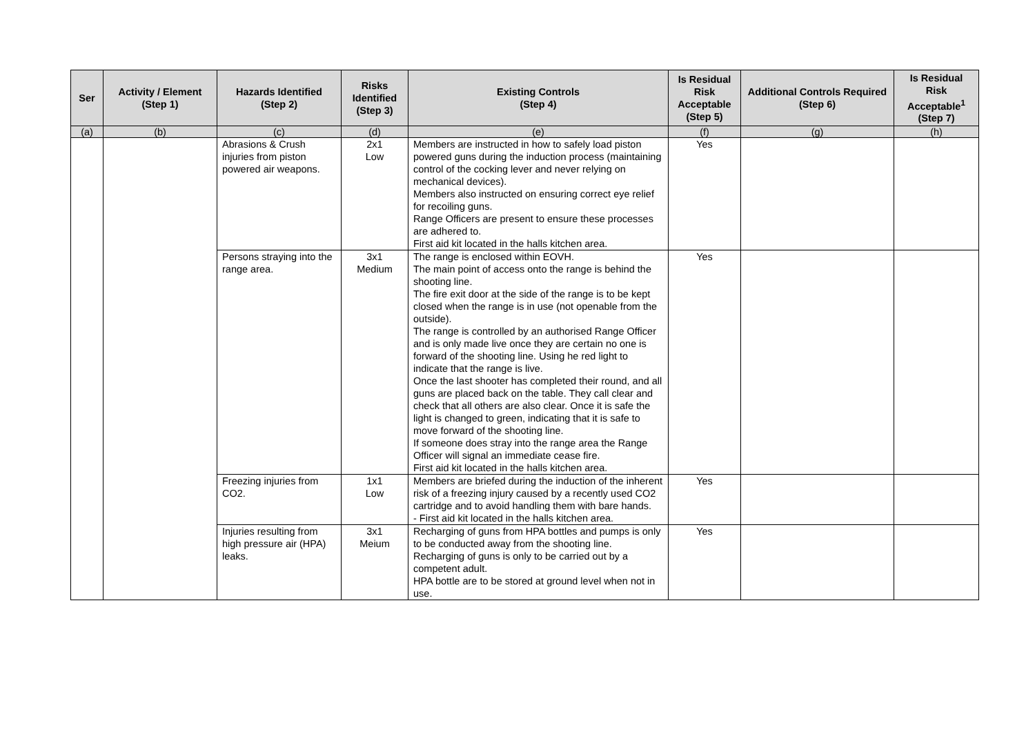| Ser | Activity / Element (Step 1) | Hazards Identified (Step 2) | Risks Identified (Step 3) | Existing Controls (Step 4) | Is Residual Risk Acceptable (Step 5) | Additional Controls Required (Step 6) | Is Residual Risk Acceptable<sup>1</sup> (Step 7) |
| --- | --- | --- | --- | --- | --- | --- | --- |
| (a) | (b) | (c) | (d) | (e) | (f) | (g) | (h) |
| | | Abrasions & Crush injuries from piston powered air weapons. | 2x1 Low | Members are instructed in how to safely load piston powered guns during the induction process (maintaining control of the cocking lever and never relying on mechanical devices). Members also instructed on ensuring correct eye relief for recoiling guns. Range Officers are present to ensure these processes are adhered to. First aid kit located in the halls kitchen area. | Yes | | |
| | | Persons straying into the range area. | 3x1 Medium | The range is enclosed within EOVH. The main point of access onto the range is behind the shooting line. The fire exit door at the side of the range is to be kept closed when the range is in use (not openable from the outside). The range is controlled by an authorised Range Officer and is only made live once they are certain no one is forward of the shooting line. Using he red light to indicate that the range is live. Once the last shooter has completed their round, and all guns are placed back on the table. They call clear and check that all others are also clear. Once it is safe the light is changed to green, indicating that it is safe to move forward of the shooting line. If someone does stray into the range area the Range Officer will signal an immediate cease fire. First aid kit located in the halls kitchen area. | Yes | | |
| | | Freezing injuries from CO2. | 1x1 Low | Members are briefed during the induction of the inherent risk of a freezing injury caused by a recently used CO2 cartridge and to avoid handling them with bare hands. - First aid kit located in the halls kitchen area. | Yes | | |
| | | Injuries resulting from high pressure air (HPA) leaks. | 3x1 Meium | Recharging of guns from HPA bottles and pumps is only to be conducted away from the shooting line. Recharging of guns is only to be carried out by a competent adult. HPA bottle are to be stored at ground level when not in use. | Yes | | |